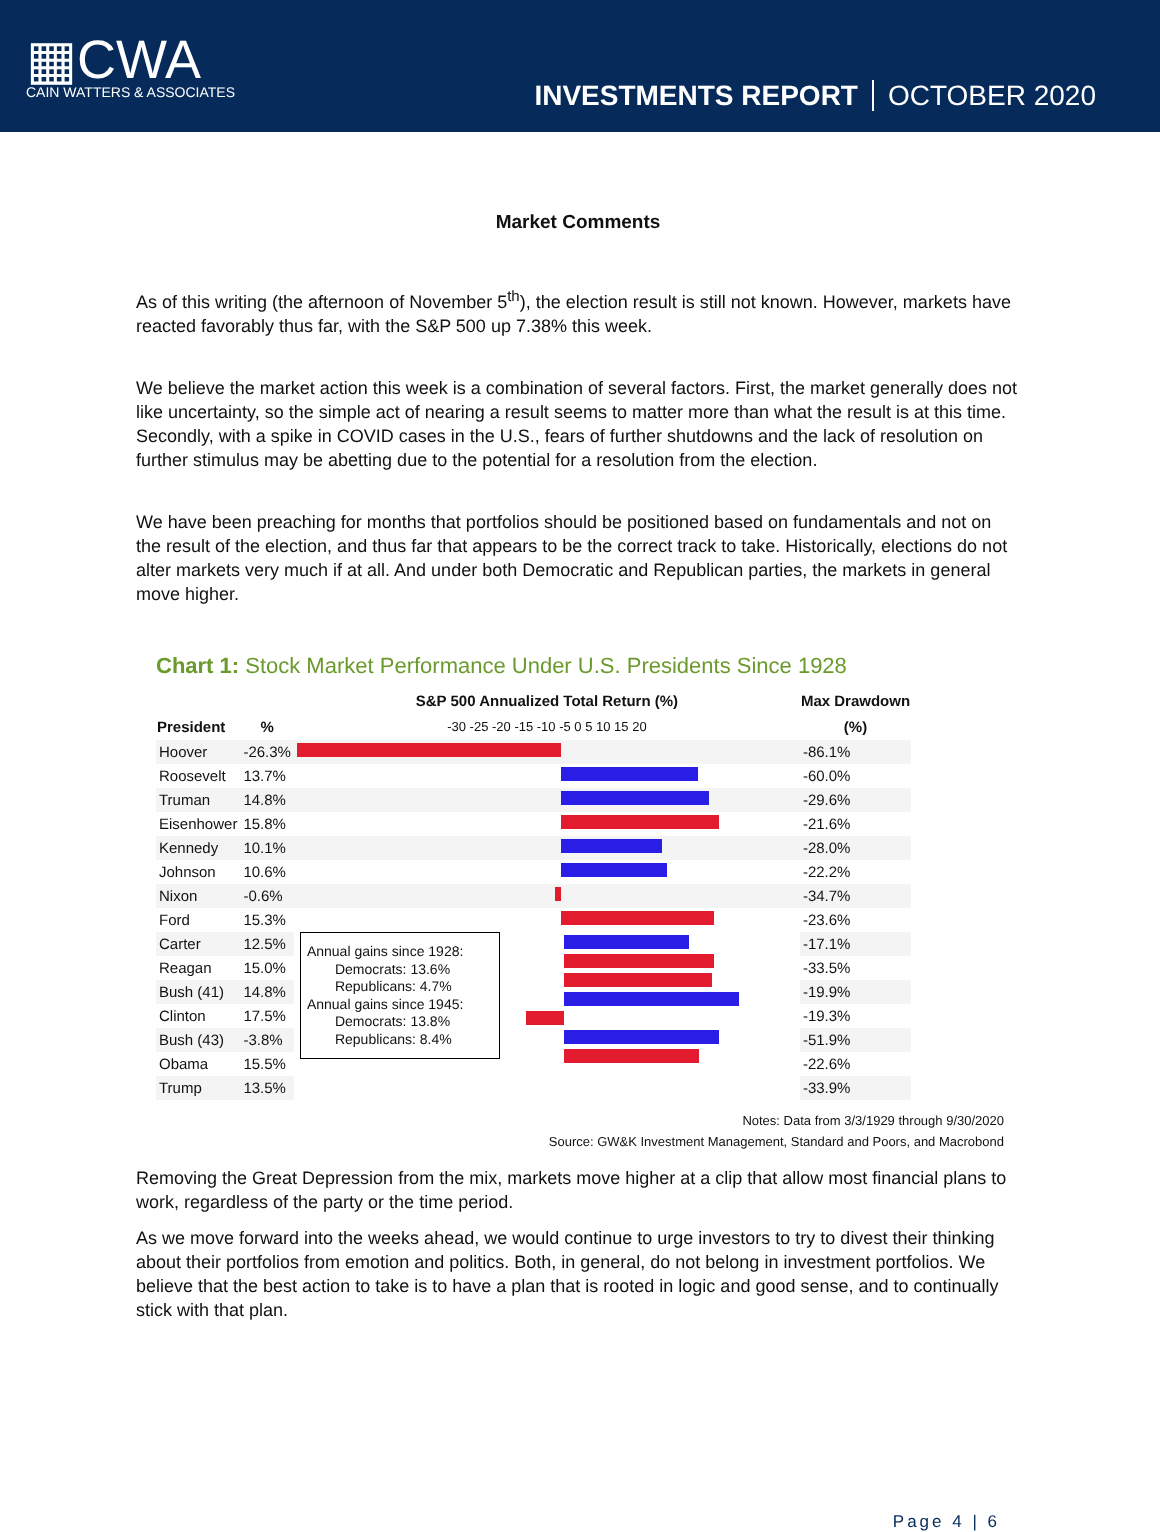▦CWA
CAIN WATTERS & ASSOCIATES
INVESTMENTS REPORT OCTOBER 2020
Market Comments
As of this writing (the afternoon of November 5<sup>th</sup>), the election result is still not known. However, markets have reacted favorably thus far, with the S&P 500 up 7.38% this week.
We believe the market action this week is a combination of several factors. First, the market generally does not like uncertainty, so the simple act of nearing a result seems to matter more than what the result is at this time. Secondly, with a spike in COVID cases in the U.S., fears of further shutdowns and the lack of resolution on further stimulus may be abetting due to the potential for a resolution from the election.
We have been preaching for months that portfolios should be positioned based on fundamentals and not on the result of the election, and thus far that appears to be the correct track to take. Historically, elections do not alter markets very much if at all. And under both Democratic and Republican parties, the markets in general move higher.
Chart 1: Stock Market Performance Under U.S. Presidents Since 1928
| | | S&P 500 Annualized Total Return (%) | Max Drawdown |
| --- | --- | --- | --- |
| President | % | -30 -25 -20 -15 -10 -5 0 5 10 15 20 | (%) |
| Hoover | -26.3% | | -86.1% |
| Roosevelt | 13.7% | | -60.0% |
| Truman | 14.8% | | -29.6% |
| Eisenhower | 15.8% | | -21.6% |
| Kennedy | 10.1% | | -28.0% |
| Johnson | 10.6% | | -22.2% |
| Nixon | -0.6% | | -34.7% |
| Ford | 15.3% | | -23.6% |
| Carter | 12.5% | Annual gains since 1928: Democrats: 13.6% Republicans: 4.7% Annual gains since 1945: Democrats: 13.8% Republicans: 8.4% | -17.1% |
| Reagan | 15.0% | | -33.5% |
| Bush (41) | 14.8% | | -19.9% |
| Clinton | 17.5% | | -19.3% |
| Bush (43) | -3.8% | | -51.9% |
| Obama | 15.5% | | -22.6% |
| Trump | 13.5% | | -33.9% |
Notes: Data from 3/3/1929 through 9/30/2020
Source: GW&K Investment Management, Standard and Poors, and Macrobond
Removing the Great Depression from the mix, markets move higher at a clip that allow most financial plans to work, regardless of the party or the time period.
As we move forward into the weeks ahead, we would continue to urge investors to try to divest their thinking about their portfolios from emotion and politics. Both, in general, do not belong in investment portfolios. We believe that the best action to take is to have a plan that is rooted in logic and good sense, and to continually stick with that plan.
Page 4 | 6